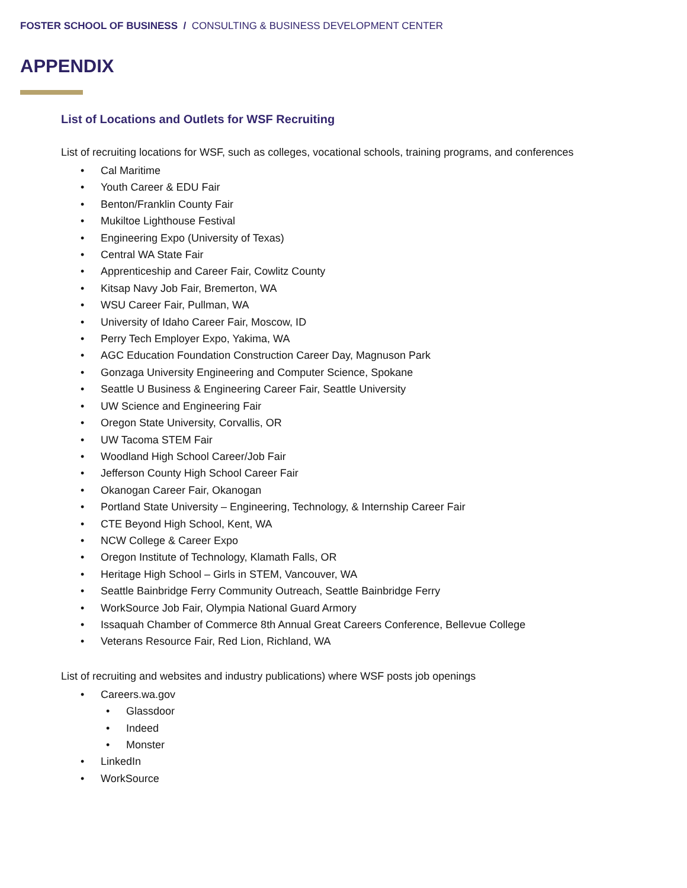FOSTER SCHOOL OF BUSINESS / CONSULTING & BUSINESS DEVELOPMENT CENTER
APPENDIX
List of Locations and Outlets for WSF Recruiting
List of recruiting locations for WSF, such as colleges, vocational schools, training programs, and conferences
• Cal Maritime
• Youth Career & EDU Fair
• Benton/Franklin County Fair
• Mukiltoe Lighthouse Festival
• Engineering Expo (University of Texas)
• Central WA State Fair
• Apprenticeship and Career Fair, Cowlitz County
• Kitsap Navy Job Fair, Bremerton, WA
• WSU Career Fair, Pullman, WA
• University of Idaho Career Fair, Moscow, ID
• Perry Tech Employer Expo, Yakima, WA
• AGC Education Foundation Construction Career Day, Magnuson Park
• Gonzaga University Engineering and Computer Science, Spokane
• Seattle U Business & Engineering Career Fair, Seattle University
• UW Science and Engineering Fair
• Oregon State University, Corvallis, OR
• UW Tacoma STEM Fair
• Woodland High School Career/Job Fair
• Jefferson County High School Career Fair
• Okanogan Career Fair, Okanogan
• Portland State University – Engineering, Technology, & Internship Career Fair
• CTE Beyond High School, Kent, WA
• NCW College & Career Expo
• Oregon Institute of Technology, Klamath Falls, OR
• Heritage High School – Girls in STEM, Vancouver, WA
• Seattle Bainbridge Ferry Community Outreach, Seattle Bainbridge Ferry
• WorkSource Job Fair, Olympia National Guard Armory
• Issaquah Chamber of Commerce 8th Annual Great Careers Conference, Bellevue College
• Veterans Resource Fair, Red Lion, Richland, WA
List of recruiting and websites and industry publications) where WSF posts job openings
• Careers.wa.gov
• Glassdoor
• Indeed
• Monster
• LinkedIn
• WorkSource